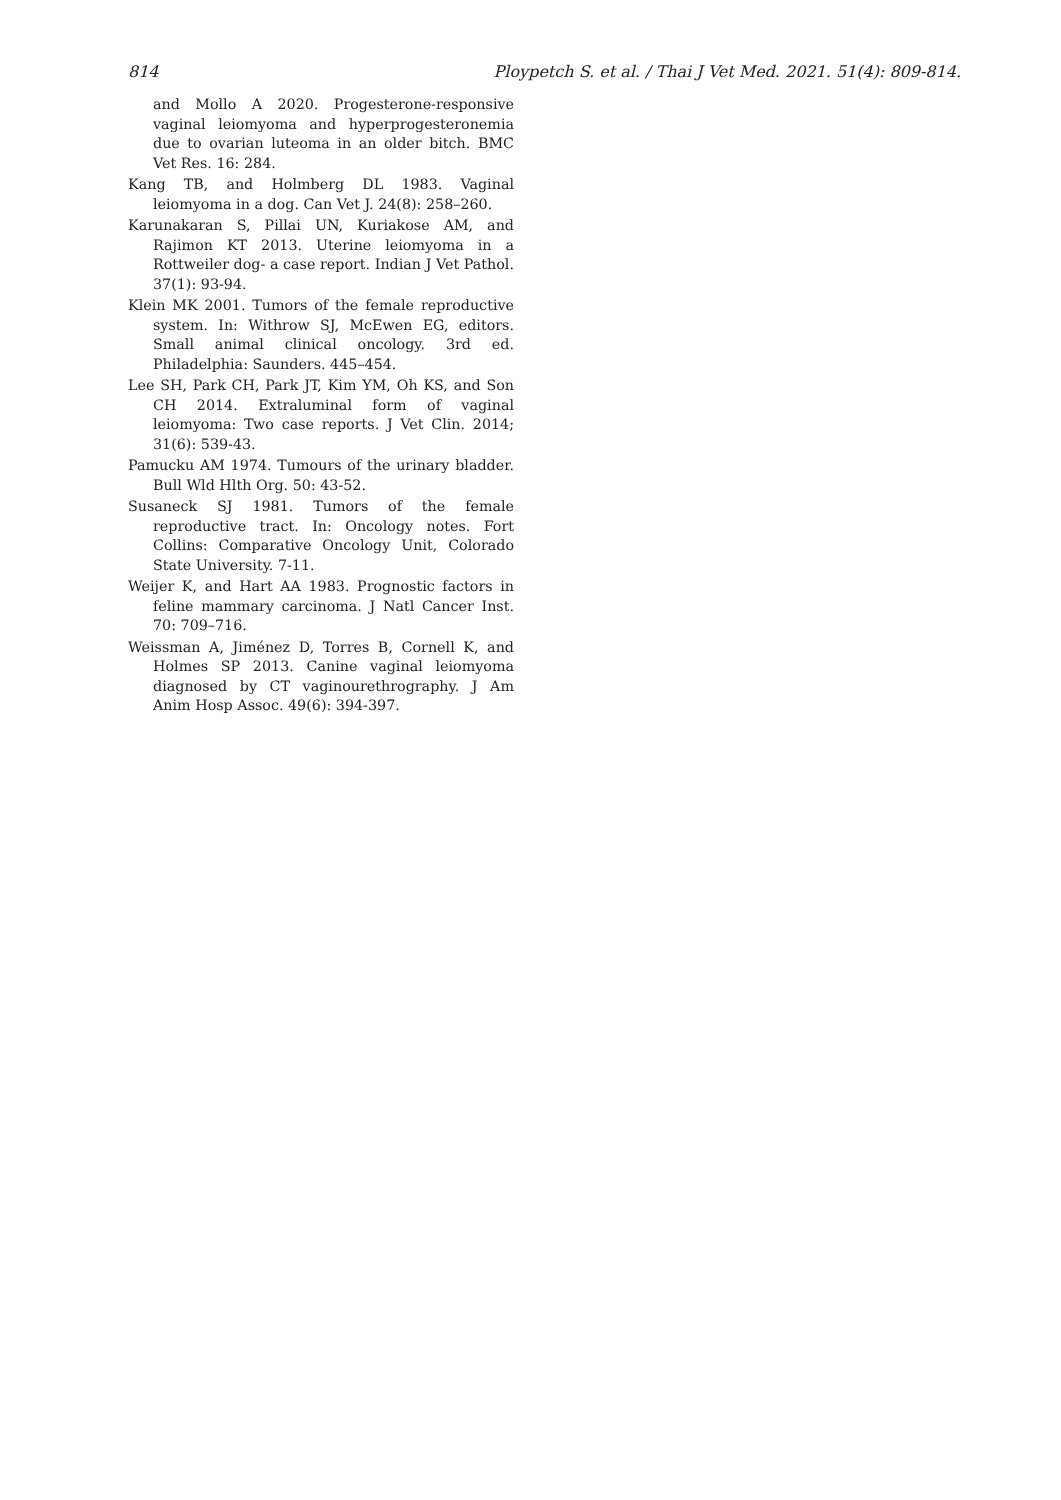814 Ploypetch S. et al. / Thai J Vet Med. 2021. 51(4): 809-814.
and Mollo A 2020. Progesterone-responsive vaginal leiomyoma and hyperprogesteronemia due to ovarian luteoma in an older bitch. BMC Vet Res. 16: 284.
Kang TB, and Holmberg DL 1983. Vaginal leiomyoma in a dog. Can Vet J. 24(8): 258–260.
Karunakaran S, Pillai UN, Kuriakose AM, and Rajimon KT 2013. Uterine leiomyoma in a Rottweiler dog- a case report. Indian J Vet Pathol. 37(1): 93-94.
Klein MK 2001. Tumors of the female reproductive system. In: Withrow SJ, McEwen EG, editors. Small animal clinical oncology. 3rd ed. Philadelphia: Saunders. 445–454.
Lee SH, Park CH, Park JT, Kim YM, Oh KS, and Son CH 2014. Extraluminal form of vaginal leiomyoma: Two case reports. J Vet Clin. 2014; 31(6): 539-43.
Pamucku AM 1974. Tumours of the urinary bladder. Bull Wld Hlth Org. 50: 43-52.
Susaneck SJ 1981. Tumors of the female reproductive tract. In: Oncology notes. Fort Collins: Comparative Oncology Unit, Colorado State University. 7-11.
Weijer K, and Hart AA 1983. Prognostic factors in feline mammary carcinoma. J Natl Cancer Inst. 70: 709–716.
Weissman A, Jiménez D, Torres B, Cornell K, and Holmes SP 2013. Canine vaginal leiomyoma diagnosed by CT vaginourethrography. J Am Anim Hosp Assoc. 49(6): 394-397.